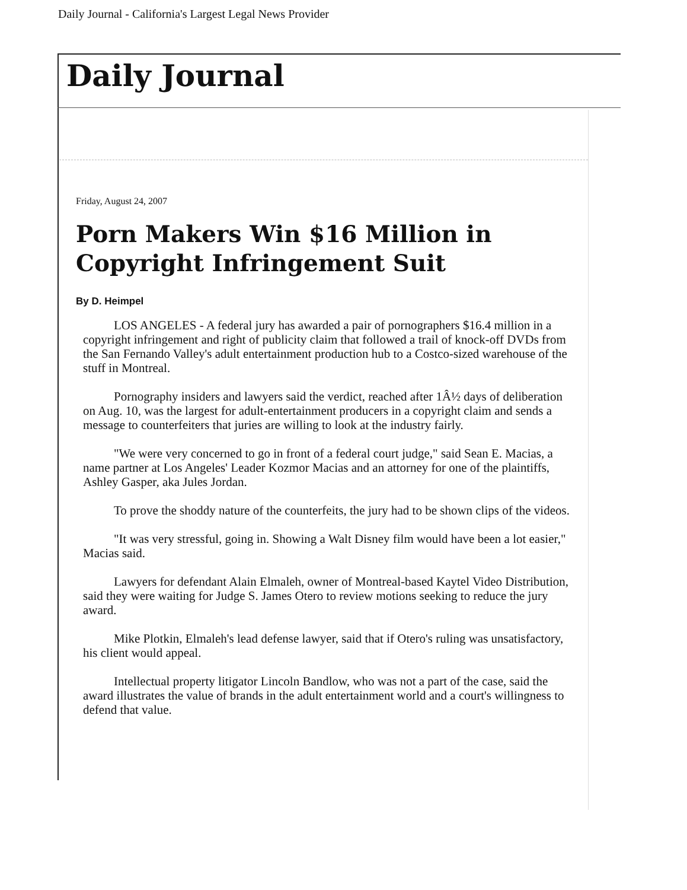Daily Journal - California's Largest Legal News Provider
Daily Journal
Friday, August 24, 2007
Porn Makers Win $16 Million in Copyright Infringement Suit
By D. Heimpel
LOS ANGELES - A federal jury has awarded a pair of pornographers $16.4 million in a copyright infringement and right of publicity claim that followed a trail of knock-off DVDs from the San Fernando Valley's adult entertainment production hub to a Costco-sized warehouse of the stuff in Montreal.
Pornography insiders and lawyers said the verdict, reached after 1Â½ days of deliberation on Aug. 10, was the largest for adult-entertainment producers in a copyright claim and sends a message to counterfeiters that juries are willing to look at the industry fairly.
"We were very concerned to go in front of a federal court judge," said Sean E. Macias, a name partner at Los Angeles' Leader Kozmor Macias and an attorney for one of the plaintiffs, Ashley Gasper, aka Jules Jordan.
To prove the shoddy nature of the counterfeits, the jury had to be shown clips of the videos.
"It was very stressful, going in. Showing a Walt Disney film would have been a lot easier," Macias said.
Lawyers for defendant Alain Elmaleh, owner of Montreal-based Kaytel Video Distribution, said they were waiting for Judge S. James Otero to review motions seeking to reduce the jury award.
Mike Plotkin, Elmaleh's lead defense lawyer, said that if Otero's ruling was unsatisfactory, his client would appeal.
Intellectual property litigator Lincoln Bandlow, who was not a part of the case, said the award illustrates the value of brands in the adult entertainment world and a court's willingness to defend that value.